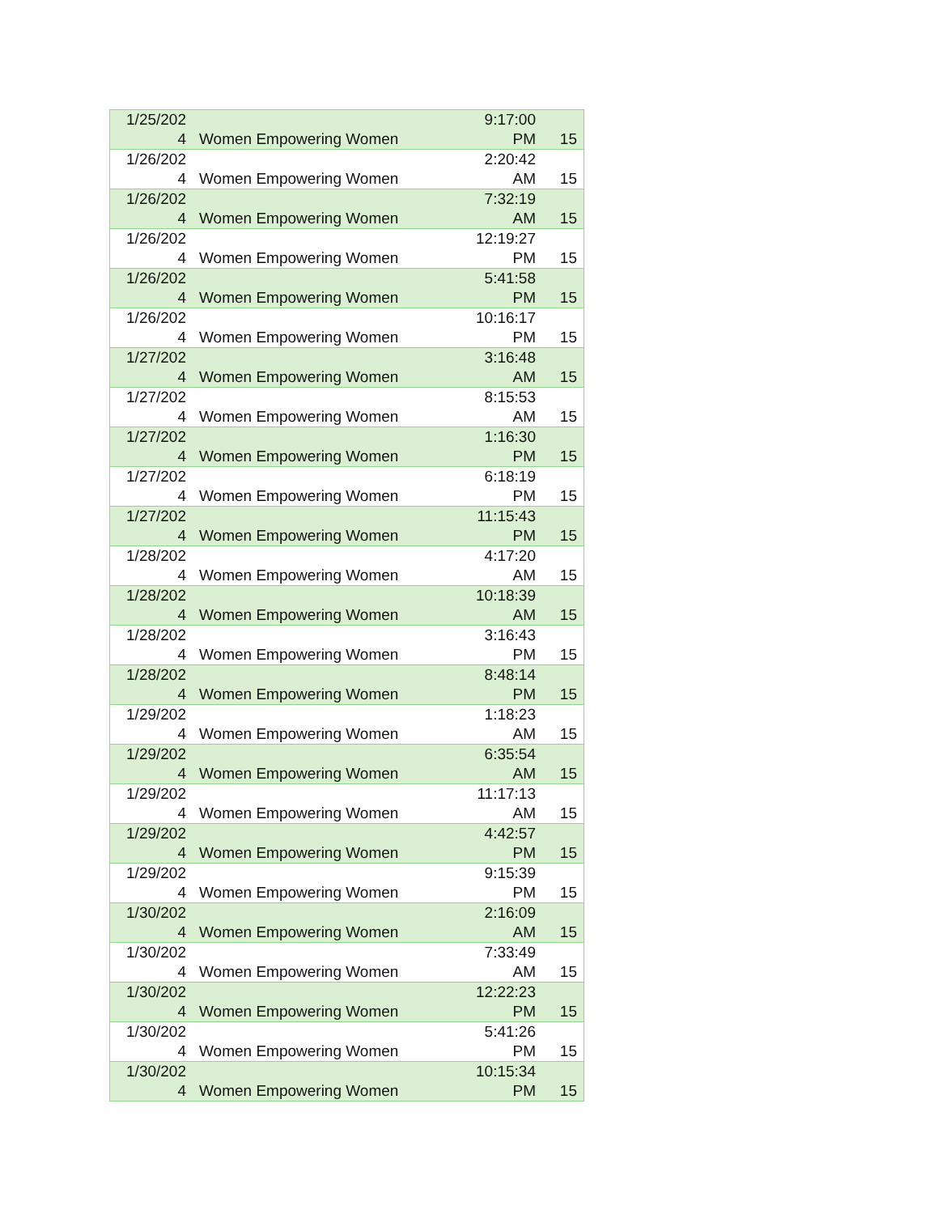| 1/25/202 4 | Women Empowering Women | 9:17:00 PM | 15 |
| 1/26/202 4 | Women Empowering Women | 2:20:42 AM | 15 |
| 1/26/202 4 | Women Empowering Women | 7:32:19 AM | 15 |
| 1/26/202 4 | Women Empowering Women | 12:19:27 PM | 15 |
| 1/26/202 4 | Women Empowering Women | 5:41:58 PM | 15 |
| 1/26/202 4 | Women Empowering Women | 10:16:17 PM | 15 |
| 1/27/202 4 | Women Empowering Women | 3:16:48 AM | 15 |
| 1/27/202 4 | Women Empowering Women | 8:15:53 AM | 15 |
| 1/27/202 4 | Women Empowering Women | 1:16:30 PM | 15 |
| 1/27/202 4 | Women Empowering Women | 6:18:19 PM | 15 |
| 1/27/202 4 | Women Empowering Women | 11:15:43 PM | 15 |
| 1/28/202 4 | Women Empowering Women | 4:17:20 AM | 15 |
| 1/28/202 4 | Women Empowering Women | 10:18:39 AM | 15 |
| 1/28/202 4 | Women Empowering Women | 3:16:43 PM | 15 |
| 1/28/202 4 | Women Empowering Women | 8:48:14 PM | 15 |
| 1/29/202 4 | Women Empowering Women | 1:18:23 AM | 15 |
| 1/29/202 4 | Women Empowering Women | 6:35:54 AM | 15 |
| 1/29/202 4 | Women Empowering Women | 11:17:13 AM | 15 |
| 1/29/202 4 | Women Empowering Women | 4:42:57 PM | 15 |
| 1/29/202 4 | Women Empowering Women | 9:15:39 PM | 15 |
| 1/30/202 4 | Women Empowering Women | 2:16:09 AM | 15 |
| 1/30/202 4 | Women Empowering Women | 7:33:49 AM | 15 |
| 1/30/202 4 | Women Empowering Women | 12:22:23 PM | 15 |
| 1/30/202 4 | Women Empowering Women | 5:41:26 PM | 15 |
| 1/30/202 4 | Women Empowering Women | 10:15:34 PM | 15 |